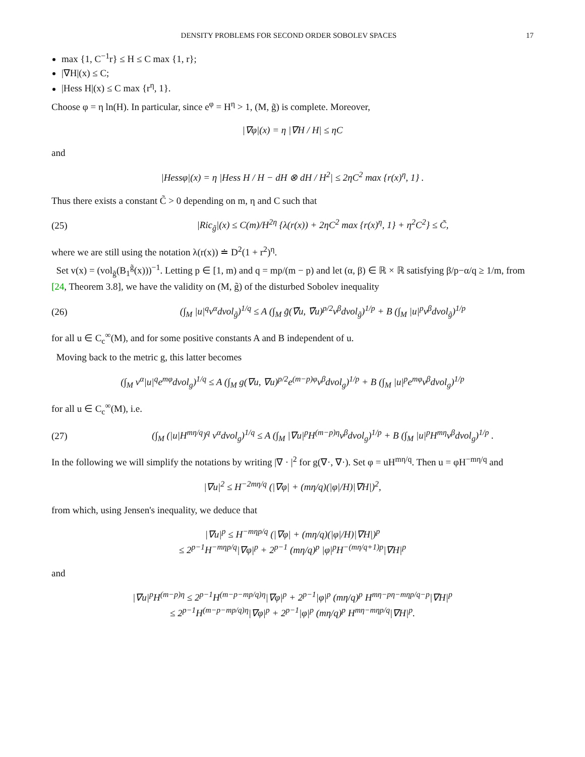DENSITY PROBLEMS FOR SECOND ORDER SOBOLEV SPACES 17
max {1, C<sup>−1</sup>r} ≤ H ≤ C max {1, r};
|∇H|(x) ≤ C;
|Hess H|(x) ≤ C max {r<sup>η</sup>, 1}.
Choose φ = η ln(H). In particular, since e<sup>φ</sup> = H<sup>η</sup> > 1, (M, g̃) is complete. Moreover,
|∇φ|(x) = η |∇H / H| ≤ ηC
and
|Hessφ|(x) = η |Hess H / H − dH ⊗ dH / H<sup>2</sup>| ≤ 2ηC<sup>2</sup> max {r(x)<sup>η</sup>, 1} .
Thus there exists a constant C̃ > 0 depending on m, η and C such that
(25) |Ric<sub>g̃</sub>|(x) ≤ C(m)/H<sup>2η</sup> {λ(r(x)) + 2ηC<sup>2</sup> max {r(x)<sup>η</sup>, 1} + η<sup>2</sup>C<sup>2</sup>} ≤ C̃,
where we are still using the notation λ(r(x)) ≐ D<sup>2</sup>(1 + r<sup>2</sup>)<sup>η</sup>.
Set v(x) = (vol<sub>g̃</sub>(B<sub>1</sub><sup>g̃</sup>(x)))<sup>−1</sup>. Letting p ∈ [1, m) and q = mp/(m − p) and let (α, β) ∈ ℝ × ℝ satisfying β/p−α/q ≥ 1/m, from [24, Theorem 3.8], we have the validity on (M, g̃) of the disturbed Sobolev inequality
(26) (∫<sub>M</sub> |u|<sup>q</sup>v<sup>α</sup>dvol<sub>g̃</sub>)<sup>1/q</sup> ≤ A (∫<sub>M</sub> g̃(∇̃u, ∇̃u)<sup>p/2</sup>v<sup>β</sup>dvol<sub>g̃</sub>)<sup>1/p</sup> + B (∫<sub>M</sub> |u|<sup>p</sup>v<sup>β</sup>dvol<sub>g̃</sub>)<sup>1/p</sup>
for all u ∈ C<sub>c</sub><sup>∞</sup>(M), and for some positive constants A and B independent of u.
Moving back to the metric g, this latter becomes
(∫<sub>M</sub> v<sup>α</sup>|u|<sup>q</sup>e<sup>mφ</sup>dvol<sub>g</sub>)<sup>1/q</sup> ≤ A (∫<sub>M</sub> g(∇u, ∇u)<sup>p/2</sup>e<sup>(m−p)φ</sup>v<sup>β</sup>dvol<sub>g</sub>)<sup>1/p</sup> + B (∫<sub>M</sub> |u|<sup>p</sup>e<sup>mφ</sup>v<sup>β</sup>dvol<sub>g</sub>)<sup>1/p</sup>
for all u ∈ C<sub>c</sub><sup>∞</sup>(M), i.e.
(27) (∫<sub>M</sub> (|u|H<sup>mη/q</sup>)<sup>q</sup> v<sup>α</sup>dvol<sub>g</sub>)<sup>1/q</sup> ≤ A (∫<sub>M</sub> |∇u|<sup>p</sup>H<sup>(m−p)η</sup>v<sup>β</sup>dvol<sub>g</sub>)<sup>1/p</sup> + B (∫<sub>M</sub> |u|<sup>p</sup>H<sup>mη</sup>v<sup>β</sup>dvol<sub>g</sub>)<sup>1/p</sup> .
In the following we will simplify the notations by writing |∇ · |<sup>2</sup> for g(∇·, ∇·). Set φ = uH<sup>mη/q</sup>. Then u = φH<sup>−mη/q</sup> and
|∇u|<sup>2</sup> ≤ H<sup>−2mη/q</sup> (|∇φ| + (mη/q)(|φ|/H)|∇H|)<sup>2</sup>,
from which, using Jensen's inequality, we deduce that
|∇u|<sup>p</sup> ≤ H<sup>−mηp/q</sup> (|∇φ| + (mη/q)(|φ|/H)|∇H|)<sup>p</sup>
≤ 2<sup>p−1</sup>H<sup>−mηp/q</sup>|∇φ|<sup>p</sup> + 2<sup>p−1</sup> (mη/q)<sup>p</sup> |φ|<sup>p</sup>H<sup>−(mη/q+1)p</sup>|∇H|<sup>p</sup>
and
|∇u|<sup>p</sup>H<sup>(m−p)η</sup> ≤ 2<sup>p−1</sup>H<sup>(m−p−mp/q)η</sup>|∇φ|<sup>p</sup> + 2<sup>p−1</sup>|φ|<sup>p</sup> (mη/q)<sup>p</sup> H<sup>mη−pη−mηp/q−p</sup>|∇H|<sup>p</sup>
≤ 2<sup>p−1</sup>H<sup>(m−p−mp/q)η</sup>|∇φ|<sup>p</sup> + 2<sup>p−1</sup>|φ|<sup>p</sup> (mη/q)<sup>p</sup> H<sup>mη−mηp/q</sup>|∇H|<sup>p</sup>.